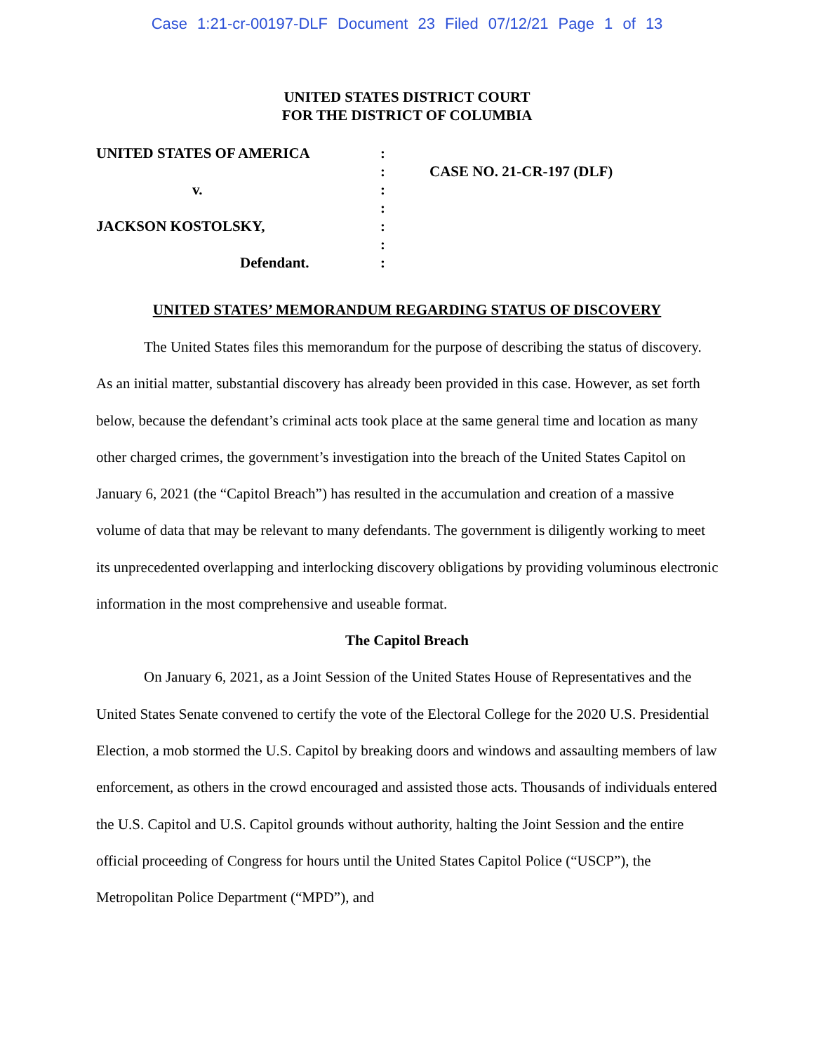Case 1:21-cr-00197-DLF Document 23 Filed 07/12/21 Page 1 of 13
UNITED STATES DISTRICT COURT
FOR THE DISTRICT OF COLUMBIA
UNITED STATES OF AMERICA
v.
JACKSON KOSTOLSKY,
Defendant.
:
:
:
:
:
:
:
CASE NO. 21-CR-197 (DLF)
UNITED STATES’ MEMORANDUM REGARDING STATUS OF DISCOVERY
The United States files this memorandum for the purpose of describing the status of discovery. As an initial matter, substantial discovery has already been provided in this case. However, as set forth below, because the defendant’s criminal acts took place at the same general time and location as many other charged crimes, the government’s investigation into the breach of the United States Capitol on January 6, 2021 (the “Capitol Breach”) has resulted in the accumulation and creation of a massive volume of data that may be relevant to many defendants. The government is diligently working to meet its unprecedented overlapping and interlocking discovery obligations by providing voluminous electronic information in the most comprehensive and useable format.
The Capitol Breach
On January 6, 2021, as a Joint Session of the United States House of Representatives and the United States Senate convened to certify the vote of the Electoral College for the 2020 U.S. Presidential Election, a mob stormed the U.S. Capitol by breaking doors and windows and assaulting members of law enforcement, as others in the crowd encouraged and assisted those acts. Thousands of individuals entered the U.S. Capitol and U.S. Capitol grounds without authority, halting the Joint Session and the entire official proceeding of Congress for hours until the United States Capitol Police (“USCP”), the Metropolitan Police Department (“MPD”), and